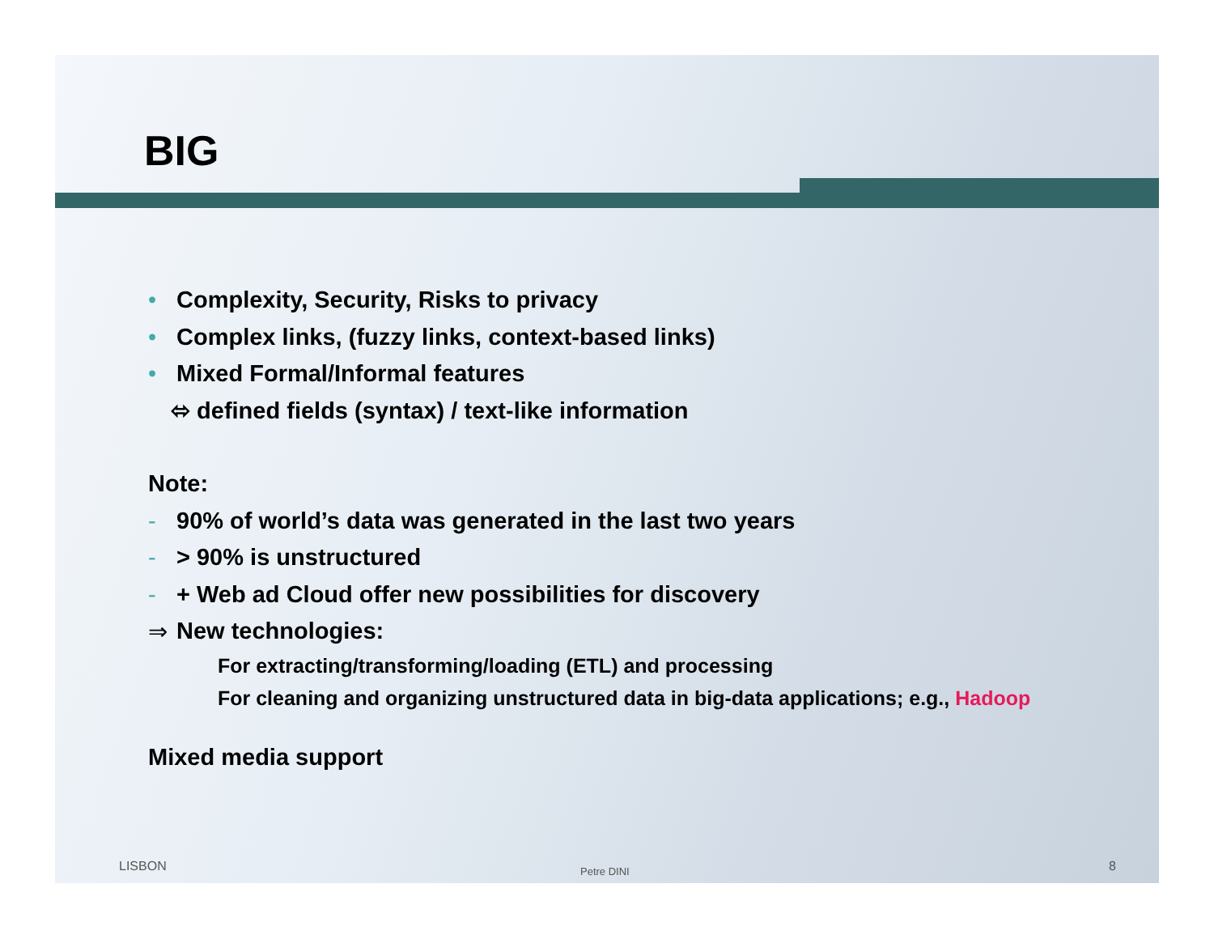BIG
• Complexity, Security, Risks to privacy
• Complex links, (fuzzy links, context-based links)
• Mixed Formal/Informal features
⬄ defined fields (syntax) / text-like information
Note:
- 90% of world’s data was generated in the last two years
- > 90% is unstructured
- + Web ad Cloud offer new possibilities for discovery
⇒ New technologies:
For extracting/transforming/loading (ETL) and processing
For cleaning and organizing unstructured data in big-data applications; e.g., Hadoop
Mixed media support
LISBON Petre DINI 8